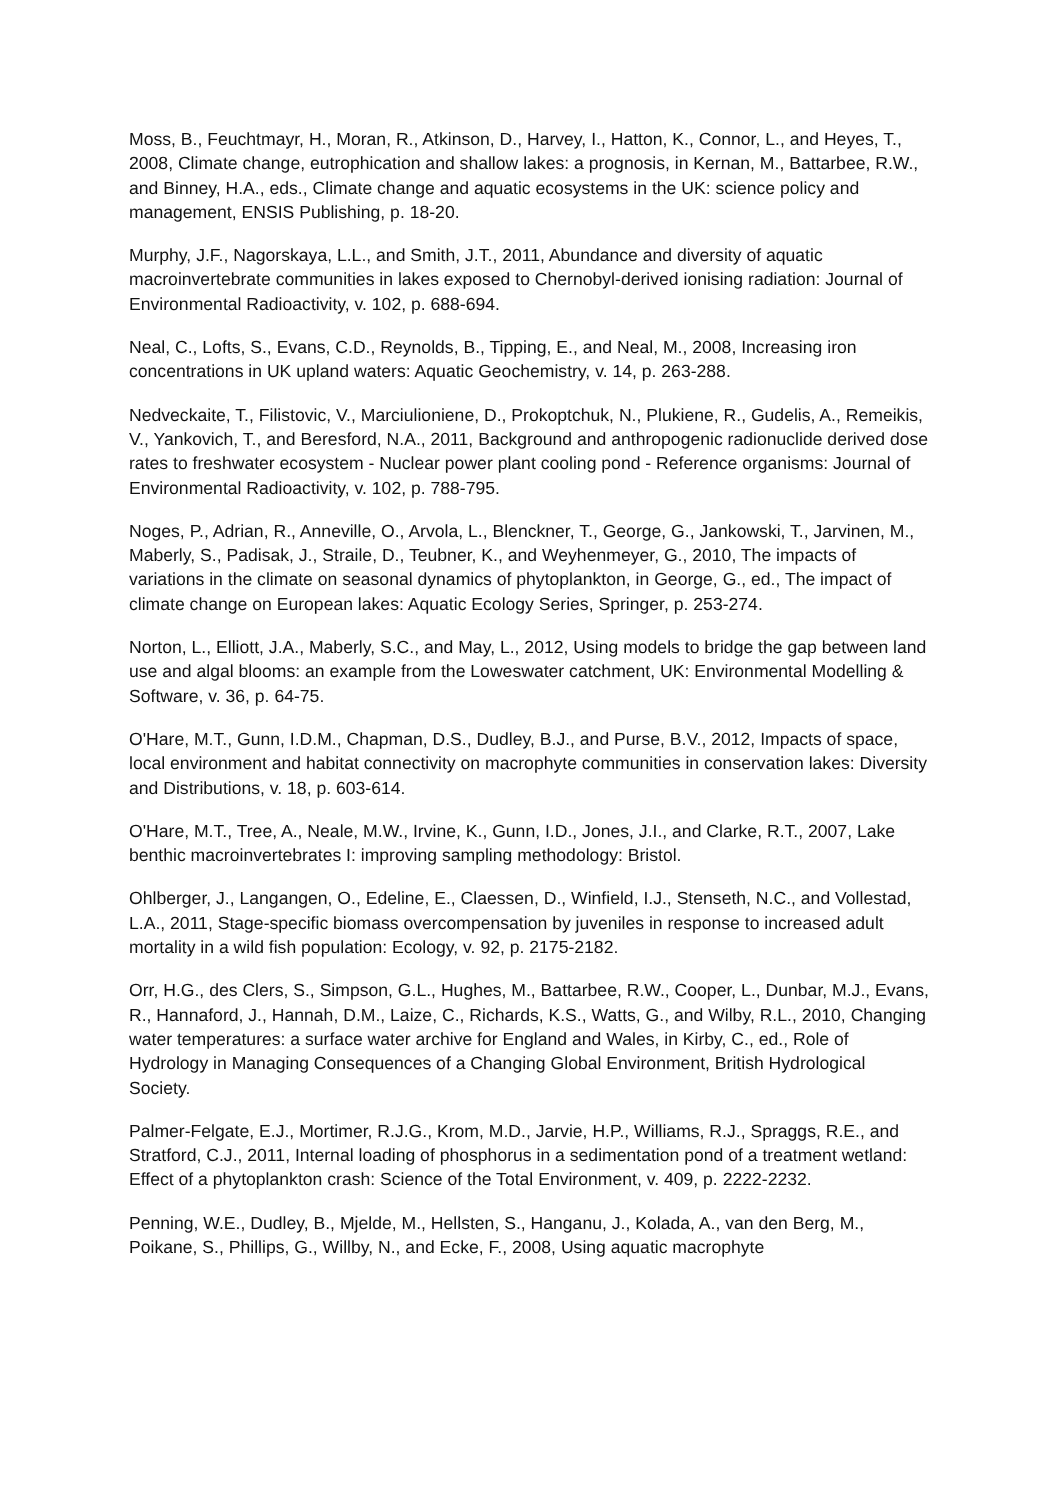Moss, B., Feuchtmayr, H., Moran, R., Atkinson, D., Harvey, I., Hatton, K., Connor, L., and Heyes, T., 2008, Climate change, eutrophication and shallow lakes: a prognosis, in Kernan, M., Battarbee, R.W., and Binney, H.A., eds., Climate change and aquatic ecosystems in the UK: science policy and management, ENSIS Publishing, p. 18-20.
Murphy, J.F., Nagorskaya, L.L., and Smith, J.T., 2011, Abundance and diversity of aquatic macroinvertebrate communities in lakes exposed to Chernobyl-derived ionising radiation: Journal of Environmental Radioactivity, v. 102, p. 688-694.
Neal, C., Lofts, S., Evans, C.D., Reynolds, B., Tipping, E., and Neal, M., 2008, Increasing iron concentrations in UK upland waters: Aquatic Geochemistry, v. 14, p. 263-288.
Nedveckaite, T., Filistovic, V., Marciulioniene, D., Prokoptchuk, N., Plukiene, R., Gudelis, A., Remeikis, V., Yankovich, T., and Beresford, N.A., 2011, Background and anthropogenic radionuclide derived dose rates to freshwater ecosystem - Nuclear power plant cooling pond - Reference organisms: Journal of Environmental Radioactivity, v. 102, p. 788-795.
Noges, P., Adrian, R., Anneville, O., Arvola, L., Blenckner, T., George, G., Jankowski, T., Jarvinen, M., Maberly, S., Padisak, J., Straile, D., Teubner, K., and Weyhenmeyer, G., 2010, The impacts of variations in the climate on seasonal dynamics of phytoplankton, in George, G., ed., The impact of climate change on European lakes: Aquatic Ecology Series, Springer, p. 253-274.
Norton, L., Elliott, J.A., Maberly, S.C., and May, L., 2012, Using models to bridge the gap between land use and algal blooms: an example from the Loweswater catchment, UK: Environmental Modelling & Software, v. 36, p. 64-75.
O'Hare, M.T., Gunn, I.D.M., Chapman, D.S., Dudley, B.J., and Purse, B.V., 2012, Impacts of space, local environment and habitat connectivity on macrophyte communities in conservation lakes: Diversity and Distributions, v. 18, p. 603-614.
O'Hare, M.T., Tree, A., Neale, M.W., Irvine, K., Gunn, I.D., Jones, J.I., and Clarke, R.T., 2007, Lake benthic macroinvertebrates I: improving sampling methodology: Bristol.
Ohlberger, J., Langangen, O., Edeline, E., Claessen, D., Winfield, I.J., Stenseth, N.C., and Vollestad, L.A., 2011, Stage-specific biomass overcompensation by juveniles in response to increased adult mortality in a wild fish population: Ecology, v. 92, p. 2175-2182.
Orr, H.G., des Clers, S., Simpson, G.L., Hughes, M., Battarbee, R.W., Cooper, L., Dunbar, M.J., Evans, R., Hannaford, J., Hannah, D.M., Laize, C., Richards, K.S., Watts, G., and Wilby, R.L., 2010, Changing water temperatures: a surface water archive for England and Wales, in Kirby, C., ed., Role of Hydrology in Managing Consequences of a Changing Global Environment, British Hydrological Society.
Palmer-Felgate, E.J., Mortimer, R.J.G., Krom, M.D., Jarvie, H.P., Williams, R.J., Spraggs, R.E., and Stratford, C.J., 2011, Internal loading of phosphorus in a sedimentation pond of a treatment wetland: Effect of a phytoplankton crash: Science of the Total Environment, v. 409, p. 2222-2232.
Penning, W.E., Dudley, B., Mjelde, M., Hellsten, S., Hanganu, J., Kolada, A., van den Berg, M., Poikane, S., Phillips, G., Willby, N., and Ecke, F., 2008, Using aquatic macrophyte